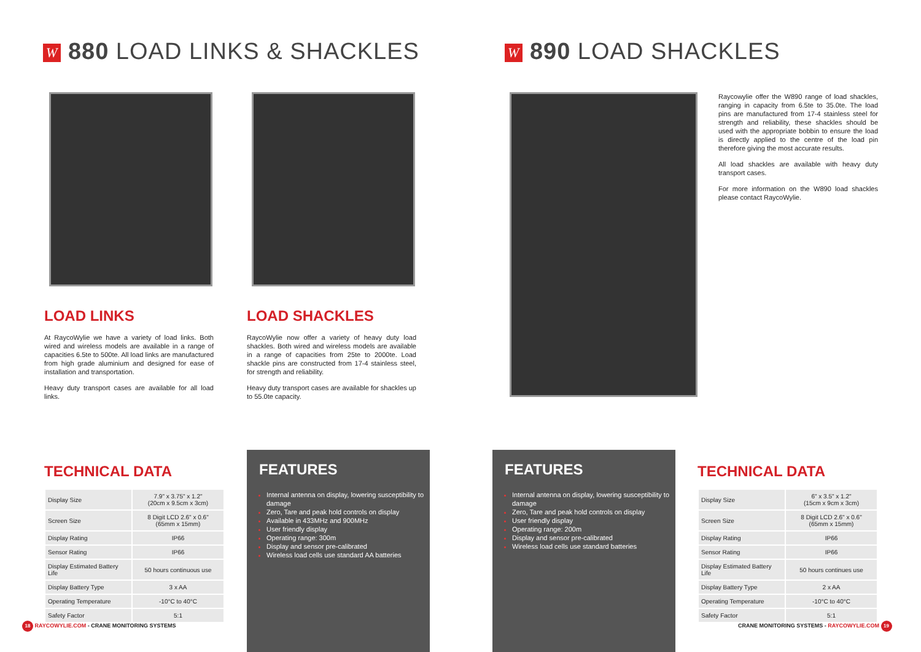W 880 LOAD LINKS & SHACKLES
LOAD LINKS
At RaycoWylie we have a variety of load links. Both wired and wireless models are available in a range of capacities 6.5te to 500te. All load links are manufactured from high grade aluminium and designed for ease of installation and transportation.
Heavy duty transport cases are available for all load links.
LOAD SHACKLES
RaycoWylie now offer a variety of heavy duty load shackles. Both wired and wireless models are available in a range of capacities from 25te to 2000te. Load shackle pins are constructed from 17-4 stainless steel, for strength and reliability.
Heavy duty transport cases are available for shackles up to 55.0te capacity.
TECHNICAL DATA
| Display Size | 7.9" x 3.75" x 1.2" (20cm x 9.5cm x 3cm) |
| Screen Size | 8 Digit LCD 2.6" x 0.6" (65mm x 15mm) |
| Display Rating | IP66 |
| Sensor Rating | IP66 |
| Display Estimated Battery Life | 50 hours continuous use |
| Display Battery Type | 3 x AA |
| Operating Temperature | -10°C to 40°C |
| Safety Factor | 5:1 |
FEATURES
Internal antenna on display, lowering susceptibility to damage
Zero, Tare and peak hold controls on display
Available in 433MHz and 900MHz
User friendly display
Operating range: 300m
Display and sensor pre-calibrated
Wireless load cells use standard AA batteries
18 RAYCOWYLIE.COM - CRANE MONITORING SYSTEMS
W 890 LOAD SHACKLES
Raycowylie offer the W890 range of load shackles, ranging in capacity from 6.5te to 35.0te. The load pins are manufactured from 17-4 stainless steel for strength and reliability, these shackles should be used with the appropriate bobbin to ensure the load is directly applied to the centre of the load pin therefore giving the most accurate results.
All load shackles are available with heavy duty transport cases.
For more information on the W890 load shackles please contact RaycoWylie.
FEATURES
Internal antenna on display, lowering susceptibility to damage
Zero, Tare and peak hold controls on display
User friendly display
Operating range: 200m
Display and sensor pre-calibrated
Wireless load cells use standard batteries
TECHNICAL DATA
| Display Size | 6" x 3.5" x 1.2" (15cm x 9cm x 3cm) |
| Screen Size | 8 Digit LCD 2.6" x 0.6" (65mm x 15mm) |
| Display Rating | IP66 |
| Sensor Rating | IP66 |
| Display Estimated Battery Life | 50 hours continues use |
| Display Battery Type | 2 x AA |
| Operating Temperature | -10°C to 40°C |
| Safety Factor | 5:1 |
CRANE MONITORING SYSTEMS - RAYCOWYLIE.COM 19